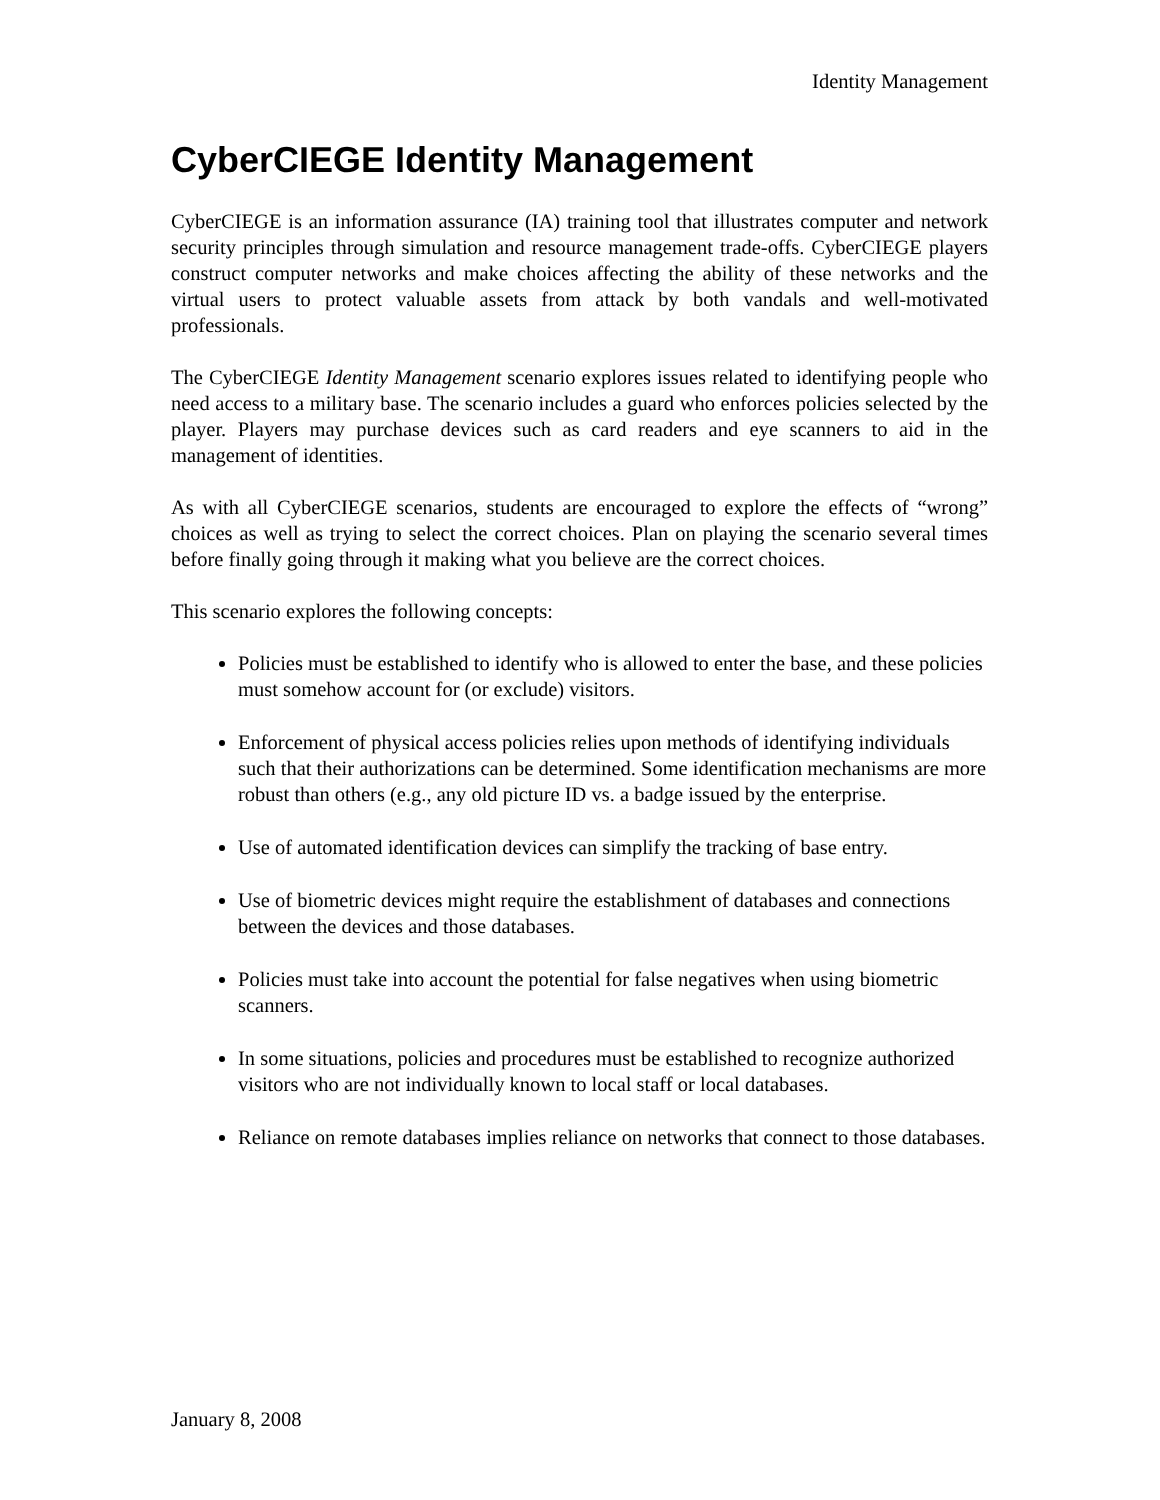Identity Management
CyberCIEGE Identity Management
CyberCIEGE is an information assurance (IA) training tool that illustrates computer and network security principles through simulation and resource management trade-offs. CyberCIEGE players construct computer networks and make choices affecting the ability of these networks and the virtual users to protect valuable assets from attack by both vandals and well-motivated professionals.
The CyberCIEGE Identity Management scenario explores issues related to identifying people who need access to a military base. The scenario includes a guard who enforces policies selected by the player. Players may purchase devices such as card readers and eye scanners to aid in the management of identities.
As with all CyberCIEGE scenarios, students are encouraged to explore the effects of “wrong” choices as well as trying to select the correct choices. Plan on playing the scenario several times before finally going through it making what you believe are the correct choices.
This scenario explores the following concepts:
Policies must be established to identify who is allowed to enter the base, and these policies must somehow account for (or exclude) visitors.
Enforcement of physical access policies relies upon methods of identifying individuals such that their authorizations can be determined. Some identification mechanisms are more robust than others (e.g., any old picture ID vs. a badge issued by the enterprise.
Use of automated identification devices can simplify the tracking of base entry.
Use of biometric devices might require the establishment of databases and connections between the devices and those databases.
Policies must take into account the potential for false negatives when using biometric scanners.
In some situations, policies and procedures must be established to recognize authorized visitors who are not individually known to local staff or local databases.
Reliance on remote databases implies reliance on networks that connect to those databases.
January 8, 2008